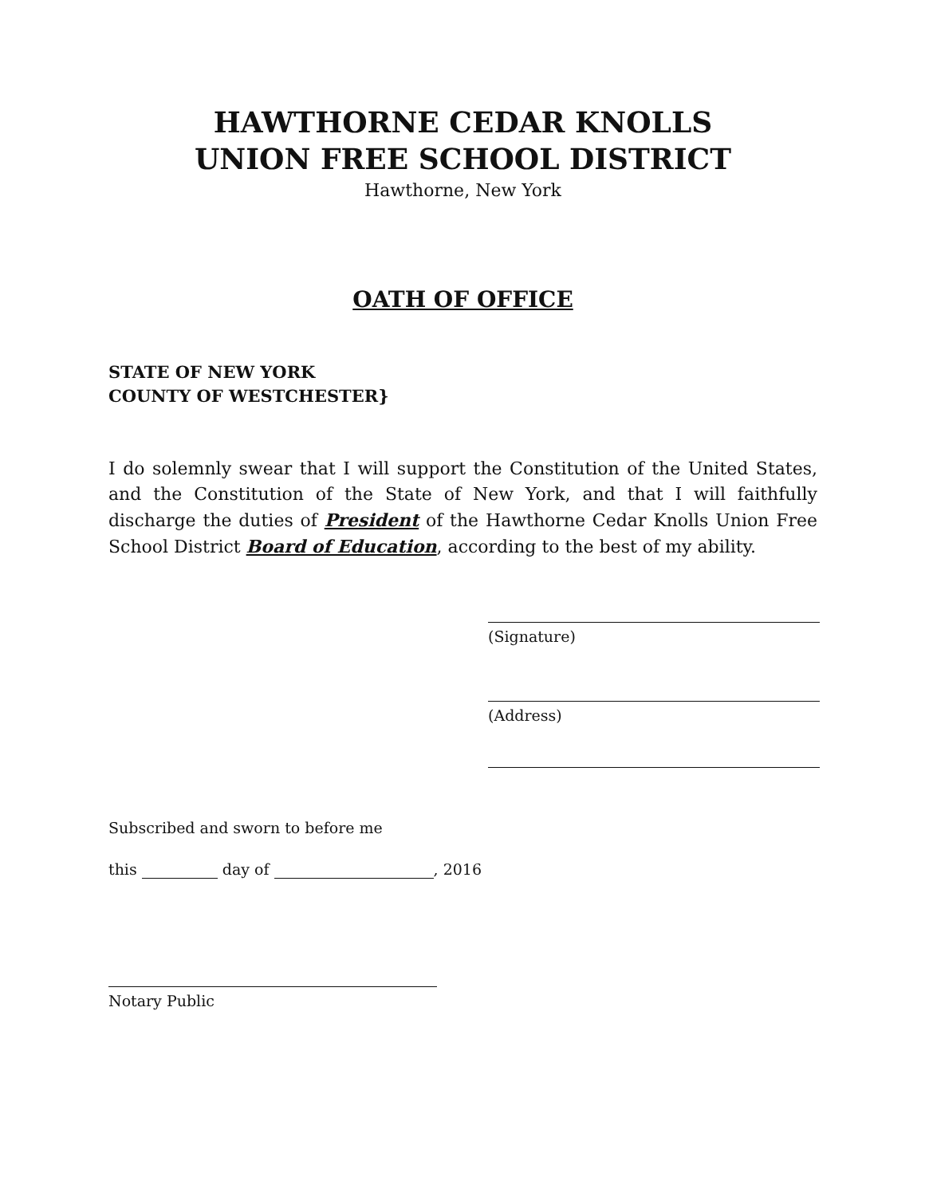HAWTHORNE CEDAR KNOLLS
UNION FREE SCHOOL DISTRICT
Hawthorne, New York
OATH OF OFFICE
STATE OF NEW YORK
COUNTY OF WESTCHESTER}
I do solemnly swear that I will support the Constitution of the United States, and the Constitution of the State of New York, and that I will faithfully discharge the duties of President of the Hawthorne Cedar Knolls Union Free School District Board of Education, according to the best of my ability.
(Signature)
(Address)
Subscribed and sworn to before me
this day of , 2016
Notary Public